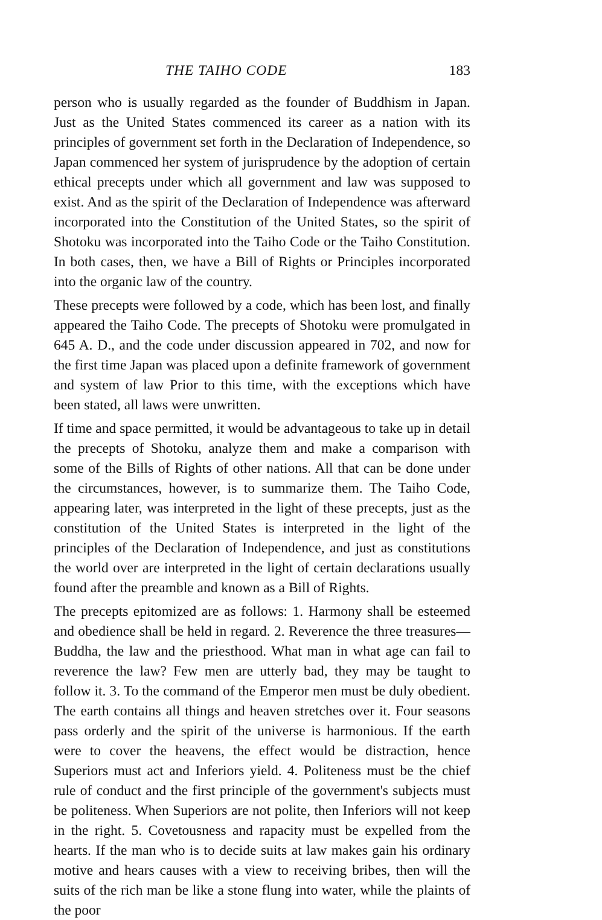THE TAIHO CODE 183
person who is usually regarded as the founder of Buddhism in Japan. Just as the United States commenced its career as a nation with its principles of government set forth in the Declaration of Independence, so Japan commenced her system of jurisprudence by the adoption of certain ethical precepts under which all government and law was supposed to exist. And as the spirit of the Declaration of Independence was afterward incorporated into the Constitution of the United States, so the spirit of Shotoku was incorporated into the Taiho Code or the Taiho Constitution. In both cases, then, we have a Bill of Rights or Principles incorporated into the organic law of the country.
These precepts were followed by a code, which has been lost, and finally appeared the Taiho Code. The precepts of Shotoku were promulgated in 645 A. D., and the code under discussion appeared in 702, and now for the first time Japan was placed upon a definite framework of government and system of law Prior to this time, with the exceptions which have been stated, all laws were unwritten.
If time and space permitted, it would be advantageous to take up in detail the precepts of Shotoku, analyze them and make a comparison with some of the Bills of Rights of other nations. All that can be done under the circumstances, however, is to summarize them. The Taiho Code, appearing later, was interpreted in the light of these precepts, just as the constitution of the United States is interpreted in the light of the principles of the Declaration of Independence, and just as constitutions the world over are interpreted in the light of certain declarations usually found after the preamble and known as a Bill of Rights.
The precepts epitomized are as follows: 1. Harmony shall be esteemed and obedience shall be held in regard. 2. Reverence the three treasures—Buddha, the law and the priesthood. What man in what age can fail to reverence the law? Few men are utterly bad, they may be taught to follow it. 3. To the command of the Emperor men must be duly obedient. The earth contains all things and heaven stretches over it. Four seasons pass orderly and the spirit of the universe is harmonious. If the earth were to cover the heavens, the effect would be distraction, hence Superiors must act and Inferiors yield. 4. Politeness must be the chief rule of conduct and the first principle of the government's subjects must be politeness. When Superiors are not polite, then Inferiors will not keep in the right. 5. Covetousness and rapacity must be expelled from the hearts. If the man who is to decide suits at law makes gain his ordinary motive and hears causes with a view to receiving bribes, then will the suits of the rich man be like a stone flung into water, while the plaints of the poor